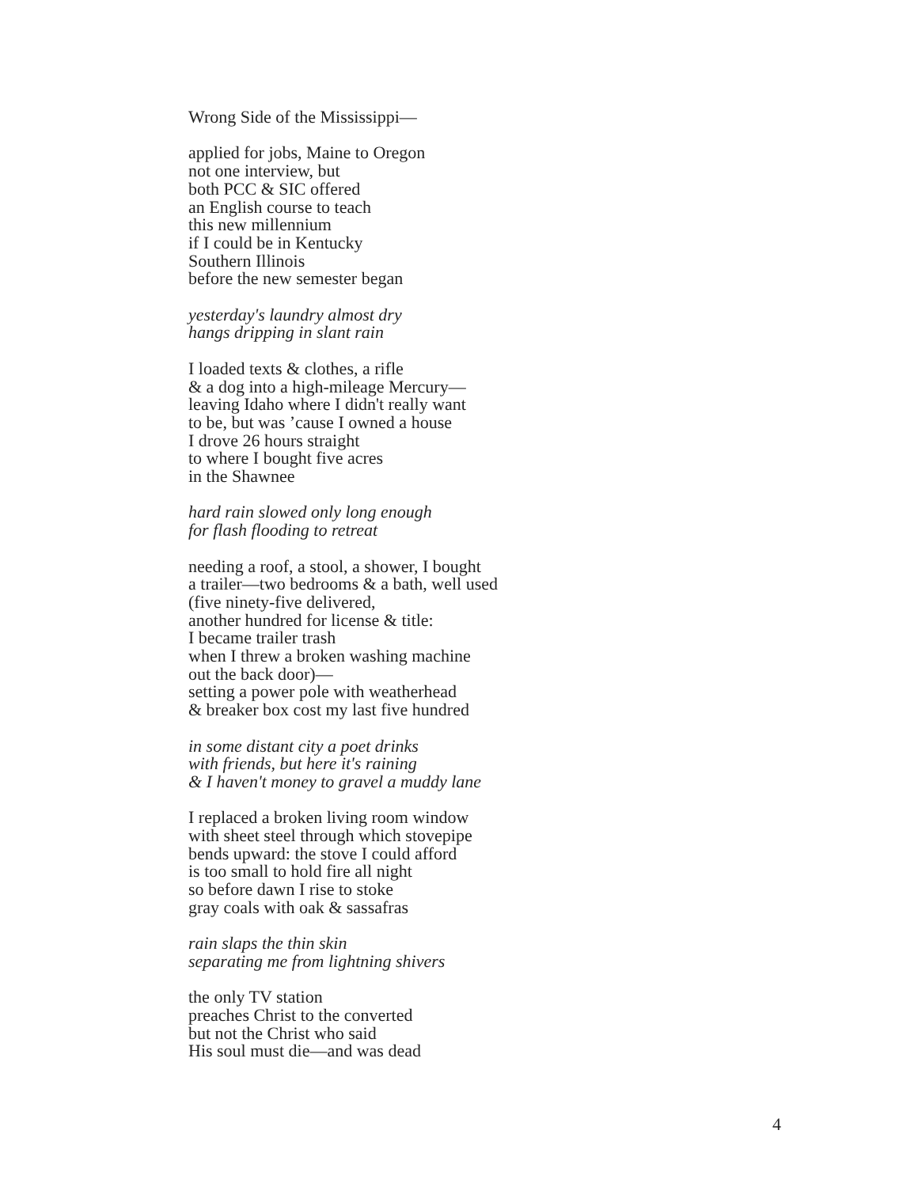Wrong Side of the Mississippi—
applied for jobs, Maine to Oregon
not one interview, but
both PCC & SIC offered
an English course to teach
this new millennium
if I could be in Kentucky
Southern Illinois
before the new semester began
yesterday's laundry almost dry
hangs dripping in slant rain
I loaded texts & clothes, a rifle
& a dog into a high-mileage Mercury—
leaving Idaho where I didn't really want
to be, but was ’cause I owned a house
I drove 26 hours straight
to where I bought five acres
in the Shawnee
hard rain slowed only long enough
for flash flooding to retreat
needing a roof, a stool, a shower, I bought
a trailer—two bedrooms & a bath, well used
(five ninety-five delivered,
another hundred for license & title:
I became trailer trash
when I threw a broken washing machine
out the back door)—
setting a power pole with weatherhead
& breaker box cost my last five hundred
in some distant city a poet drinks
with friends, but here it's raining
& I haven't money to gravel a muddy lane
I replaced a broken living room window
with sheet steel through which stovepipe
bends upward: the stove I could afford
is too small to hold fire all night
so before dawn I rise to stoke
gray coals with oak & sassafras
rain slaps the thin skin
separating me from lightning shivers
the only TV station
preaches Christ to the converted
but not the Christ who said
His soul must die—and was dead
4